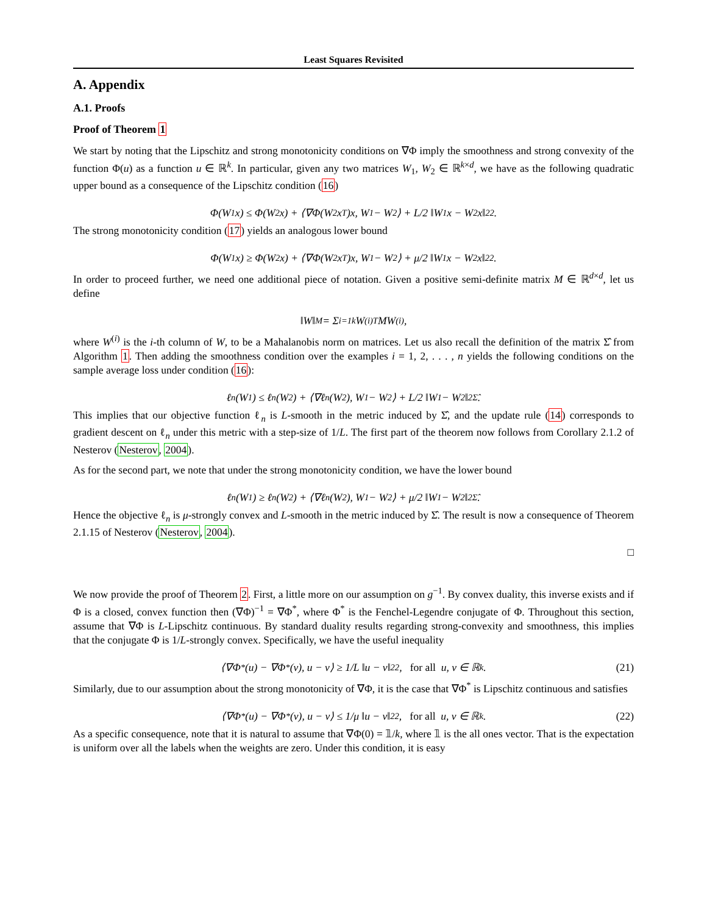Least Squares Revisited
A. Appendix
A.1. Proofs
Proof of Theorem 1
We start by noting that the Lipschitz and strong monotonicity conditions on ∇Φ imply the smoothness and strong convexity of the function Φ(u) as a function u ∈ ℝ<sup>k</sup>. In particular, given any two matrices W<sub>1</sub>, W<sub>2</sub> ∈ ℝ<sup>k×d</sup>, we have as the following quadratic upper bound as a consequence of the Lipschitz condition (16)
Φ(W<sub>1</sub>x) ≤ Φ(W<sub>2</sub>x) + ⟨∇Φ(W<sub>2</sub>x<sup>T</sup>)x, W<sub>1</sub> − W<sub>2</sub>⟩ + L/2 ‖W<sub>1</sub>x − W<sub>2</sub>x‖<sup>2</sup><sub>2</sub>.
The strong monotonicity condition (17) yields an analogous lower bound
Φ(W<sub>1</sub>x) ≥ Φ(W<sub>2</sub>x) + ⟨∇Φ(W<sub>2</sub>x<sup>T</sup>)x, W<sub>1</sub> − W<sub>2</sub>⟩ + μ/2 ‖W<sub>1</sub>x − W<sub>2</sub>x‖<sup>2</sup><sub>2</sub>.
In order to proceed further, we need one additional piece of notation. Given a positive semi-definite matrix M ∈ ℝ<sup>d×d</sup>, let us define
‖W‖<sub>M</sub> = Σ<sub>i=1</sub><sup>k</sup> W<sup>(i)T</sup>MW<sup>(i)</sup>,
where W<sup>(i)</sup> is the i-th column of W, to be a Mahalanobis norm on matrices. Let us also recall the definition of the matrix Σ̂ from Algorithm 1. Then adding the smoothness condition over the examples i = 1, 2, . . . , n yields the following conditions on the sample average loss under condition (16):
ℓ<sub>n</sub>(W<sub>1</sub>) ≤ ℓ<sub>n</sub>(W<sub>2</sub>) + ⟨∇ℓ<sub>n</sub>(W<sub>2</sub>), W<sub>1</sub> − W<sub>2</sub>⟩ + L/2 ‖W<sub>1</sub> − W<sub>2</sub>‖<sup>2</sup><sub>Σ̂</sub>.
This implies that our objective function ℓ<sub>n</sub> is L-smooth in the metric induced by Σ̂, and the update rule (14) corresponds to gradient descent on ℓ<sub>n</sub> under this metric with a step-size of 1/L. The first part of the theorem now follows from Corollary 2.1.2 of Nesterov (Nesterov, 2004).
As for the second part, we note that under the strong monotonicity condition, we have the lower bound
ℓ<sub>n</sub>(W<sub>1</sub>) ≥ ℓ<sub>n</sub>(W<sub>2</sub>) + ⟨∇ℓ<sub>n</sub>(W<sub>2</sub>), W<sub>1</sub> − W<sub>2</sub>⟩ + μ/2 ‖W<sub>1</sub> − W<sub>2</sub>‖<sup>2</sup><sub>Σ̂</sub>.
Hence the objective ℓ<sub>n</sub> is μ-strongly convex and L-smooth in the metric induced by Σ̂. The result is now a consequence of Theorem 2.1.15 of Nesterov (Nesterov, 2004).
□
We now provide the proof of Theorem 2. First, a little more on our assumption on g<sup>−1</sup>. By convex duality, this inverse exists and if Φ is a closed, convex function then (∇Φ)<sup>−1</sup> = ∇Φ<sup>*</sup>, where Φ<sup>*</sup> is the Fenchel-Legendre conjugate of Φ. Throughout this section, assume that ∇Φ is L-Lipschitz continuous. By standard duality results regarding strong-convexity and smoothness, this implies that the conjugate Φ is 1/L-strongly convex. Specifically, we have the useful inequality
⟨∇Φ<sup>*</sup>(u) − ∇Φ<sup>*</sup>(v), u − v⟩ ≥ 1/L ‖u − v‖<sup>2</sup><sub>2</sub>, for all u, v ∈ ℝ<sup>k</sup>. (21)
Similarly, due to our assumption about the strong monotonicity of ∇Φ, it is the case that ∇Φ<sup>*</sup> is Lipschitz continuous and satisfies
⟨∇Φ<sup>*</sup>(u) − ∇Φ<sup>*</sup>(v), u − v⟩ ≤ 1/μ ‖u − v‖<sup>2</sup><sub>2</sub>, for all u, v ∈ ℝ<sup>k</sup>. (22)
As a specific consequence, note that it is natural to assume that ∇Φ(0) = 𝟙/k, where 𝟙 is the all ones vector. That is the expectation is uniform over all the labels when the weights are zero. Under this condition, it is easy